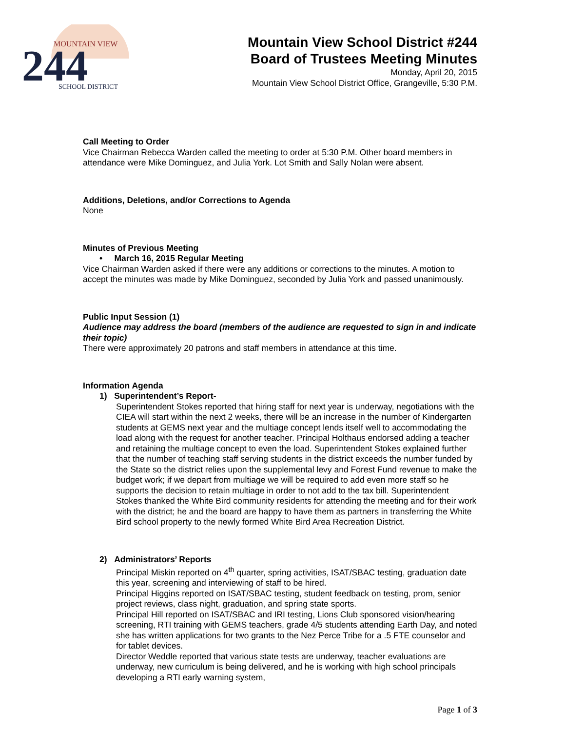MOUNTAIN VIEW
244
SCHOOL DISTRICT
Mountain View School District #244
Board of Trustees Meeting Minutes
Monday, April 20, 2015
Mountain View School District Office, Grangeville, 5:30 P.M.
Call Meeting to Order
Vice Chairman Rebecca Warden called the meeting to order at 5:30 P.M. Other board members in attendance were Mike Dominguez, and Julia York. Lot Smith and Sally Nolan were absent.
Additions, Deletions, and/or Corrections to Agenda
None
Minutes of Previous Meeting
• March 16, 2015 Regular Meeting
Vice Chairman Warden asked if there were any additions or corrections to the minutes. A motion to accept the minutes was made by Mike Dominguez, seconded by Julia York and passed unanimously.
Public Input Session (1)
Audience may address the board (members of the audience are requested to sign in and indicate their topic)
There were approximately 20 patrons and staff members in attendance at this time.
Information Agenda
1) Superintendent’s Report-
Superintendent Stokes reported that hiring staff for next year is underway, negotiations with the CIEA will start within the next 2 weeks, there will be an increase in the number of Kindergarten students at GEMS next year and the multiage concept lends itself well to accommodating the load along with the request for another teacher. Principal Holthaus endorsed adding a teacher and retaining the multiage concept to even the load. Superintendent Stokes explained further that the number of teaching staff serving students in the district exceeds the number funded by the State so the district relies upon the supplemental levy and Forest Fund revenue to make the budget work; if we depart from multiage we will be required to add even more staff so he supports the decision to retain multiage in order to not add to the tax bill. Superintendent Stokes thanked the White Bird community residents for attending the meeting and for their work with the district; he and the board are happy to have them as partners in transferring the White Bird school property to the newly formed White Bird Area Recreation District.
2) Administrators’ Reports
Principal Miskin reported on 4<sup>th</sup> quarter, spring activities, ISAT/SBAC testing, graduation date this year, screening and interviewing of staff to be hired.
Principal Higgins reported on ISAT/SBAC testing, student feedback on testing, prom, senior project reviews, class night, graduation, and spring state sports.
Principal Hill reported on ISAT/SBAC and IRI testing, Lions Club sponsored vision/hearing screening, RTI training with GEMS teachers, grade 4/5 students attending Earth Day, and noted she has written applications for two grants to the Nez Perce Tribe for a .5 FTE counselor and for tablet devices.
Director Weddle reported that various state tests are underway, teacher evaluations are underway, new curriculum is being delivered, and he is working with high school principals developing a RTI early warning system,
Page 1 of 3